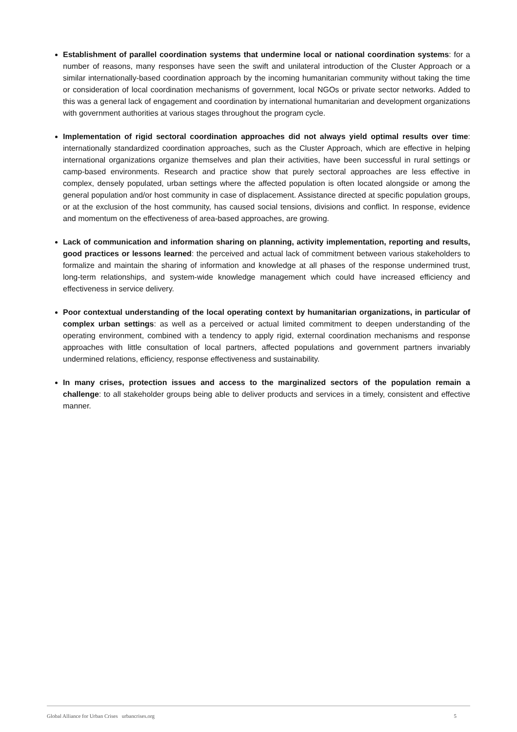Establishment of parallel coordination systems that undermine local or national coordination systems: for a number of reasons, many responses have seen the swift and unilateral introduction of the Cluster Approach or a similar internationally-based coordination approach by the incoming humanitarian community without taking the time or consideration of local coordination mechanisms of government, local NGOs or private sector networks. Added to this was a general lack of engagement and coordination by international humanitarian and development organizations with government authorities at various stages throughout the program cycle.
Implementation of rigid sectoral coordination approaches did not always yield optimal results over time: internationally standardized coordination approaches, such as the Cluster Approach, which are effective in helping international organizations organize themselves and plan their activities, have been successful in rural settings or camp-based environments. Research and practice show that purely sectoral approaches are less effective in complex, densely populated, urban settings where the affected population is often located alongside or among the general population and/or host community in case of displacement. Assistance directed at specific population groups, or at the exclusion of the host community, has caused social tensions, divisions and conflict. In response, evidence and momentum on the effectiveness of area-based approaches, are growing.
Lack of communication and information sharing on planning, activity implementation, reporting and results, good practices or lessons learned: the perceived and actual lack of commitment between various stakeholders to formalize and maintain the sharing of information and knowledge at all phases of the response undermined trust, long-term relationships, and system-wide knowledge management which could have increased efficiency and effectiveness in service delivery.
Poor contextual understanding of the local operating context by humanitarian organizations, in particular of complex urban settings: as well as a perceived or actual limited commitment to deepen understanding of the operating environment, combined with a tendency to apply rigid, external coordination mechanisms and response approaches with little consultation of local partners, affected populations and government partners invariably undermined relations, efficiency, response effectiveness and sustainability.
In many crises, protection issues and access to the marginalized sectors of the population remain a challenge: to all stakeholder groups being able to deliver products and services in a timely, consistent and effective manner.
Global Alliance for Urban Crises urbancrises.org 5